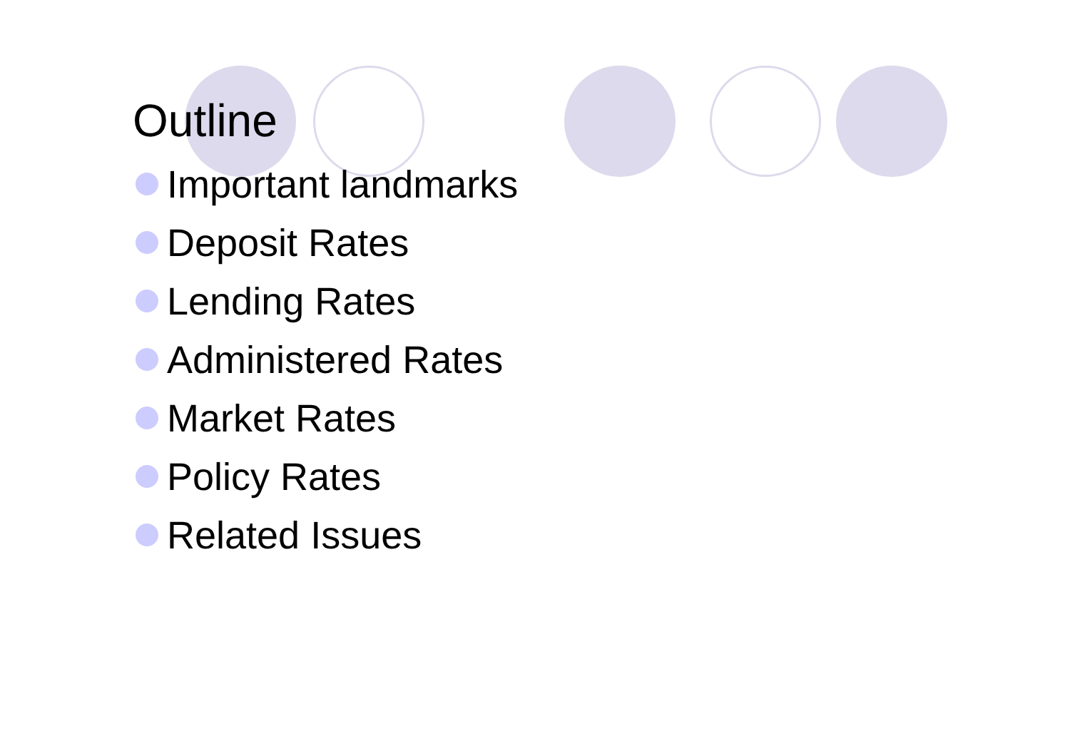Outline
Important landmarks
Deposit Rates
Lending Rates
Administered Rates
Market Rates
Policy Rates
Related Issues